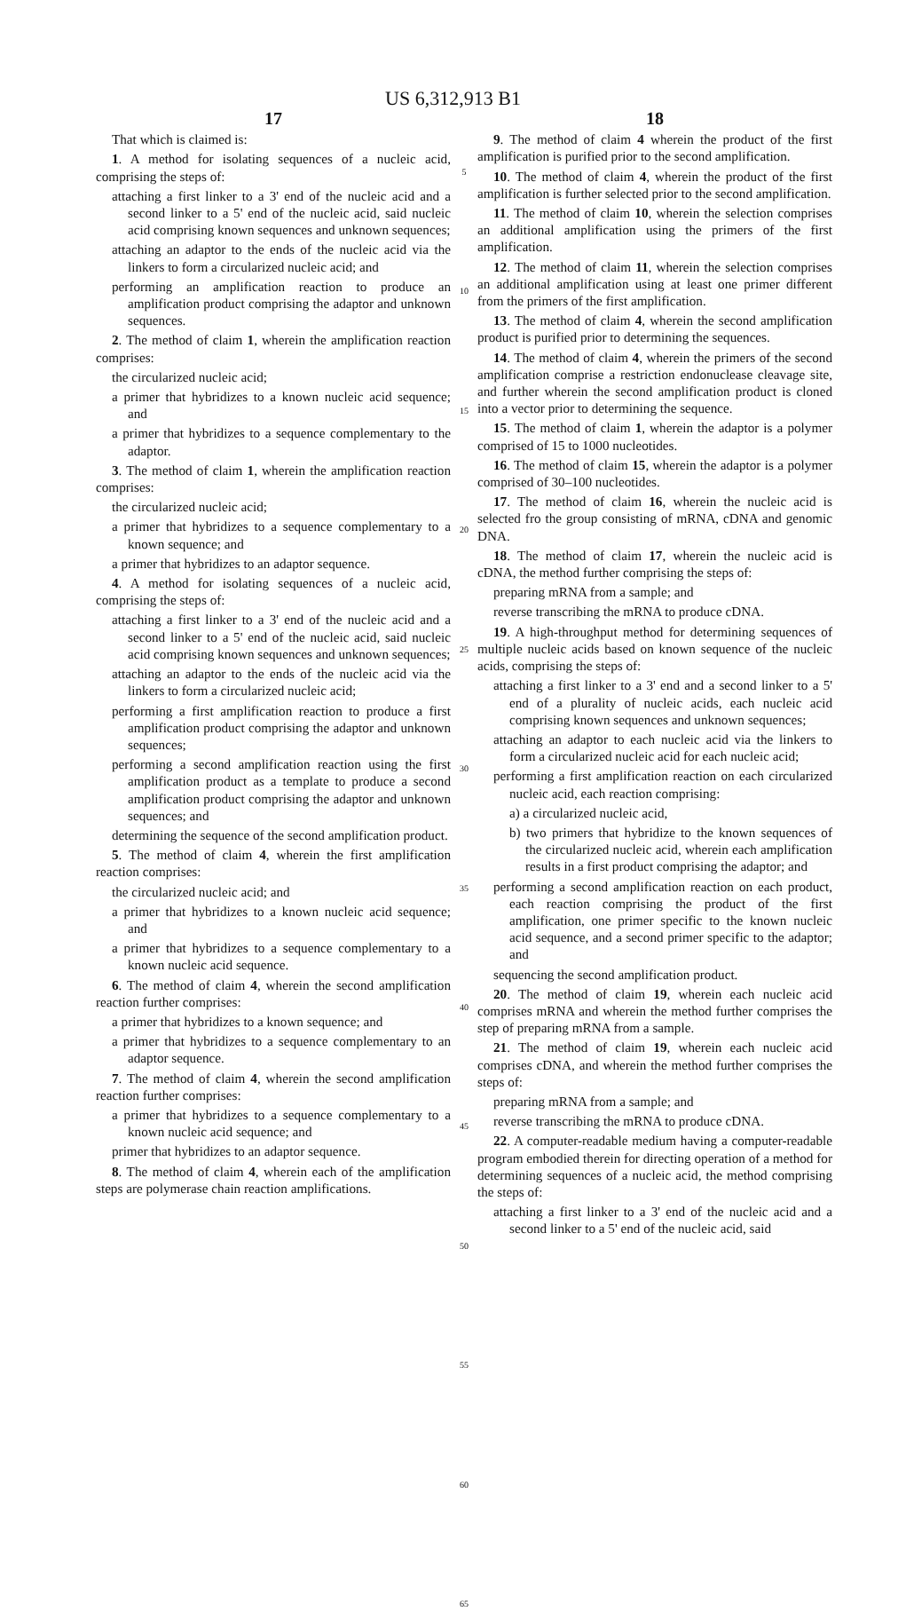US 6,312,913 B1
17
That which is claimed is:
1. A method for isolating sequences of a nucleic acid, comprising the steps of:
attaching a first linker to a 3' end of the nucleic acid and a second linker to a 5' end of the nucleic acid, said nucleic acid comprising known sequences and unknown sequences;
attaching an adaptor to the ends of the nucleic acid via the linkers to form a circularized nucleic acid; and
performing an amplification reaction to produce an amplification product comprising the adaptor and unknown sequences.
2. The method of claim 1, wherein the amplification reaction comprises:
the circularized nucleic acid;
a primer that hybridizes to a known nucleic acid sequence; and
a primer that hybridizes to a sequence complementary to the adaptor.
3. The method of claim 1, wherein the amplification reaction comprises:
the circularized nucleic acid;
a primer that hybridizes to a sequence complementary to a known sequence; and
a primer that hybridizes to an adaptor sequence.
4. A method for isolating sequences of a nucleic acid, comprising the steps of:
attaching a first linker to a 3' end of the nucleic acid and a second linker to a 5' end of the nucleic acid, said nucleic acid comprising known sequences and unknown sequences;
attaching an adaptor to the ends of the nucleic acid via the linkers to form a circularized nucleic acid;
performing a first amplification reaction to produce a first amplification product comprising the adaptor and unknown sequences;
performing a second amplification reaction using the first amplification product as a template to produce a second amplification product comprising the adaptor and unknown sequences; and
determining the sequence of the second amplification product.
5. The method of claim 4, wherein the first amplification reaction comprises:
the circularized nucleic acid; and
a primer that hybridizes to a known nucleic acid sequence; and
a primer that hybridizes to a sequence complementary to a known nucleic acid sequence.
6. The method of claim 4, wherein the second amplification reaction further comprises:
a primer that hybridizes to a known sequence; and
a primer that hybridizes to a sequence complementary to an adaptor sequence.
7. The method of claim 4, wherein the second amplification reaction further comprises:
a primer that hybridizes to a sequence complementary to a known nucleic acid sequence; and
primer that hybridizes to an adaptor sequence.
8. The method of claim 4, wherein each of the amplification steps are polymerase chain reaction amplifications.
5
10
15
20
25
30
35
40
45
50
55
60
65
18
9. The method of claim 4 wherein the product of the first amplification is purified prior to the second amplification.
10. The method of claim 4, wherein the product of the first amplification is further selected prior to the second amplification.
11. The method of claim 10, wherein the selection comprises an additional amplification using the primers of the first amplification.
12. The method of claim 11, wherein the selection comprises an additional amplification using at least one primer different from the primers of the first amplification.
13. The method of claim 4, wherein the second amplification product is purified prior to determining the sequences.
14. The method of claim 4, wherein the primers of the second amplification comprise a restriction endonuclease cleavage site, and further wherein the second amplification product is cloned into a vector prior to determining the sequence.
15. The method of claim 1, wherein the adaptor is a polymer comprised of 15 to 1000 nucleotides.
16. The method of claim 15, wherein the adaptor is a polymer comprised of 30–100 nucleotides.
17. The method of claim 16, wherein the nucleic acid is selected fro the group consisting of mRNA, cDNA and genomic DNA.
18. The method of claim 17, wherein the nucleic acid is cDNA, the method further comprising the steps of:
preparing mRNA from a sample; and
reverse transcribing the mRNA to produce cDNA.
19. A high-throughput method for determining sequences of multiple nucleic acids based on known sequence of the nucleic acids, comprising the steps of:
attaching a first linker to a 3' end and a second linker to a 5' end of a plurality of nucleic acids, each nucleic acid comprising known sequences and unknown sequences;
attaching an adaptor to each nucleic acid via the linkers to form a circularized nucleic acid for each nucleic acid;
performing a first amplification reaction on each circularized nucleic acid, each reaction comprising:
a) a circularized nucleic acid,
b) two primers that hybridize to the known sequences of the circularized nucleic acid, wherein each amplification results in a first product comprising the adaptor; and
performing a second amplification reaction on each product, each reaction comprising the product of the first amplification, one primer specific to the known nucleic acid sequence, and a second primer specific to the adaptor; and
sequencing the second amplification product.
20. The method of claim 19, wherein each nucleic acid comprises mRNA and wherein the method further comprises the step of preparing mRNA from a sample.
21. The method of claim 19, wherein each nucleic acid comprises cDNA, and wherein the method further comprises the steps of:
preparing mRNA from a sample; and
reverse transcribing the mRNA to produce cDNA.
22. A computer-readable medium having a computer-readable program embodied therein for directing operation of a method for determining sequences of a nucleic acid, the method comprising the steps of:
attaching a first linker to a 3' end of the nucleic acid and a second linker to a 5' end of the nucleic acid, said